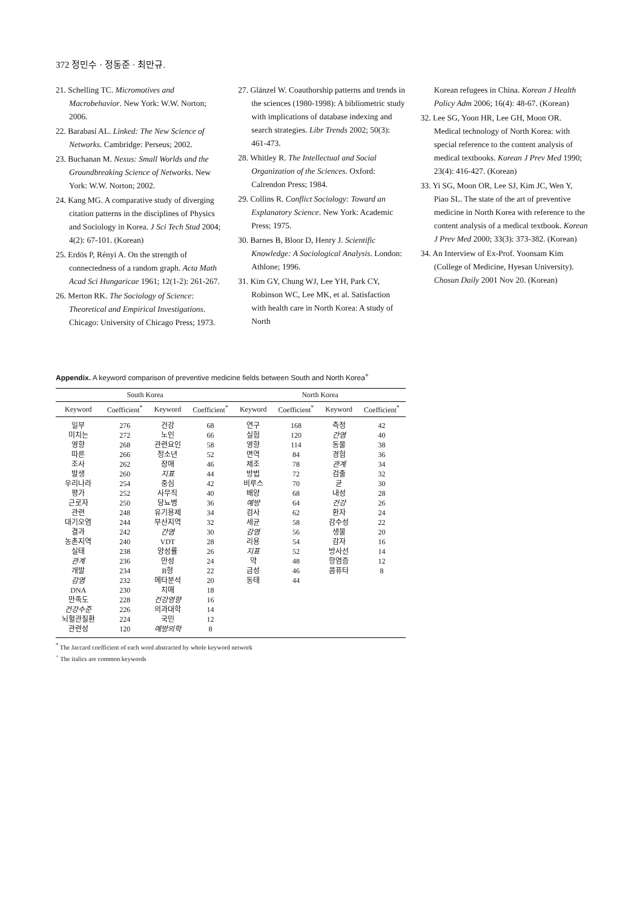372 정민수 · 정동준 · 최만규.
21. Schelling TC. Micromotives and Macrobehavior. New York: W.W. Norton; 2006.
22. Barabasí AL. Linked: The New Science of Networks. Cambridge: Perseus; 2002.
23. Buchanan M. Nexus: Small Worlds and the Groundbreaking Science of Networks. New York: W.W. Norton; 2002.
24. Kang MG. A comparative study of diverging citation patterns in the disciplines of Physics and Sociology in Korea. J Sci Tech Stud 2004; 4(2): 67-101. (Korean)
25. Erdös P, Rényi A. On the strength of connectedness of a random graph. Acta Math Acad Sci Hungaricae 1961; 12(1-2): 261-267.
26. Merton RK. The Sociology of Science: Theoretical and Empirical Investigations. Chicago: University of Chicago Press; 1973.
27. Glänzel W. Coauthorship patterns and trends in the sciences (1980-1998): A bibliometric study with implications of database indexing and search strategies. Libr Trends 2002; 50(3): 461-473.
28. Whitley R. The Intellectual and Social Organization of the Sciences. Oxford: Calrendon Press; 1984.
29. Collins R. Conflict Sociology: Toward an Explanatory Science. New York: Academic Press; 1975.
30. Barnes B, Bloor D, Henry J. Scientific Knowledge: A Sociological Analysis. London: Athlone; 1996.
31. Kim GY, Chung WJ, Lee YH, Park CY, Robinson WC, Lee MK, et al. Satisfaction with health care in North Korea: A study of North
Korean refugees in China. Korean J Health Policy Adm 2006; 16(4): 48-67. (Korean)
32. Lee SG, Yoon HR, Lee GH, Moon OR. Medical technology of North Korea: with special reference to the content analysis of medical textbooks. Korean J Prev Med 1990; 23(4): 416-427. (Korean)
33. Yi SG, Moon OR, Lee SJ, Kim JC, Wen Y, Piao SL. The state of the art of preventive medicine in North Korea with reference to the content analysis of a medical textbook. Korean J Prev Med 2000; 33(3): 373-382. (Korean)
34. An Interview of Ex-Prof. Yoonsam Kim (College of Medicine, Hyesan University). Chosun Daily 2001 Nov 20. (Korean)
Appendix. A keyword comparison of preventive medicine fields between South and North Korea<sup>+</sup>
| South Korea | | | | North Korea | | | |
| --- | --- | --- | --- | --- | --- | --- | --- |
| Keyword | Coefficient<sup>*</sup> | Keyword | Coefficient<sup>*</sup> | Keyword | Coefficient<sup>*</sup> | Keyword | Coefficient<sup>*</sup> |
| 일부 미치는 영향 따른 조사 발생 우리나라 평가 근로자 관련 대기오염 결과 농촌지역 실태 관계 개발 감염 DNA 만족도 건강수준 뇌혈관질환 관련성 | 276 272 268 266 262 260 254 252 250 248 244 242 240 238 236 234 232 230 228 226 224 120 | 건강 노인 관련요인 청소년 장애 지표 중심 사무직 당뇨병 유기용제 부산지역 간염 VDT 양성률 만성 B형 메타분석 치매 건강영향 의과대학 국민 예방의학 | 68 66 58 52 46 44 42 40 36 34 32 30 28 26 24 22 20 18 16 14 12 8 | 연구 실험 영향 면역 제조 방법 비루스 배양 예방 검사 세균 감염 리용 지표 약 급성 동태 | 168 120 114 84 78 72 70 68 64 62 58 56 54 52 48 46 44 | 측정 간염 동물 경험 관계 검출 균 내성 건강 환자 감수성 생물 감자 방사선 항염증 콤퓨타 | 42 40 38 36 34 32 30 28 26 24 22 20 16 14 12 8 |
<sup>*</sup> The Jaccard coefficient of each word abstracted by whole keyword network
<sup>+</sup> The italics are common keywords